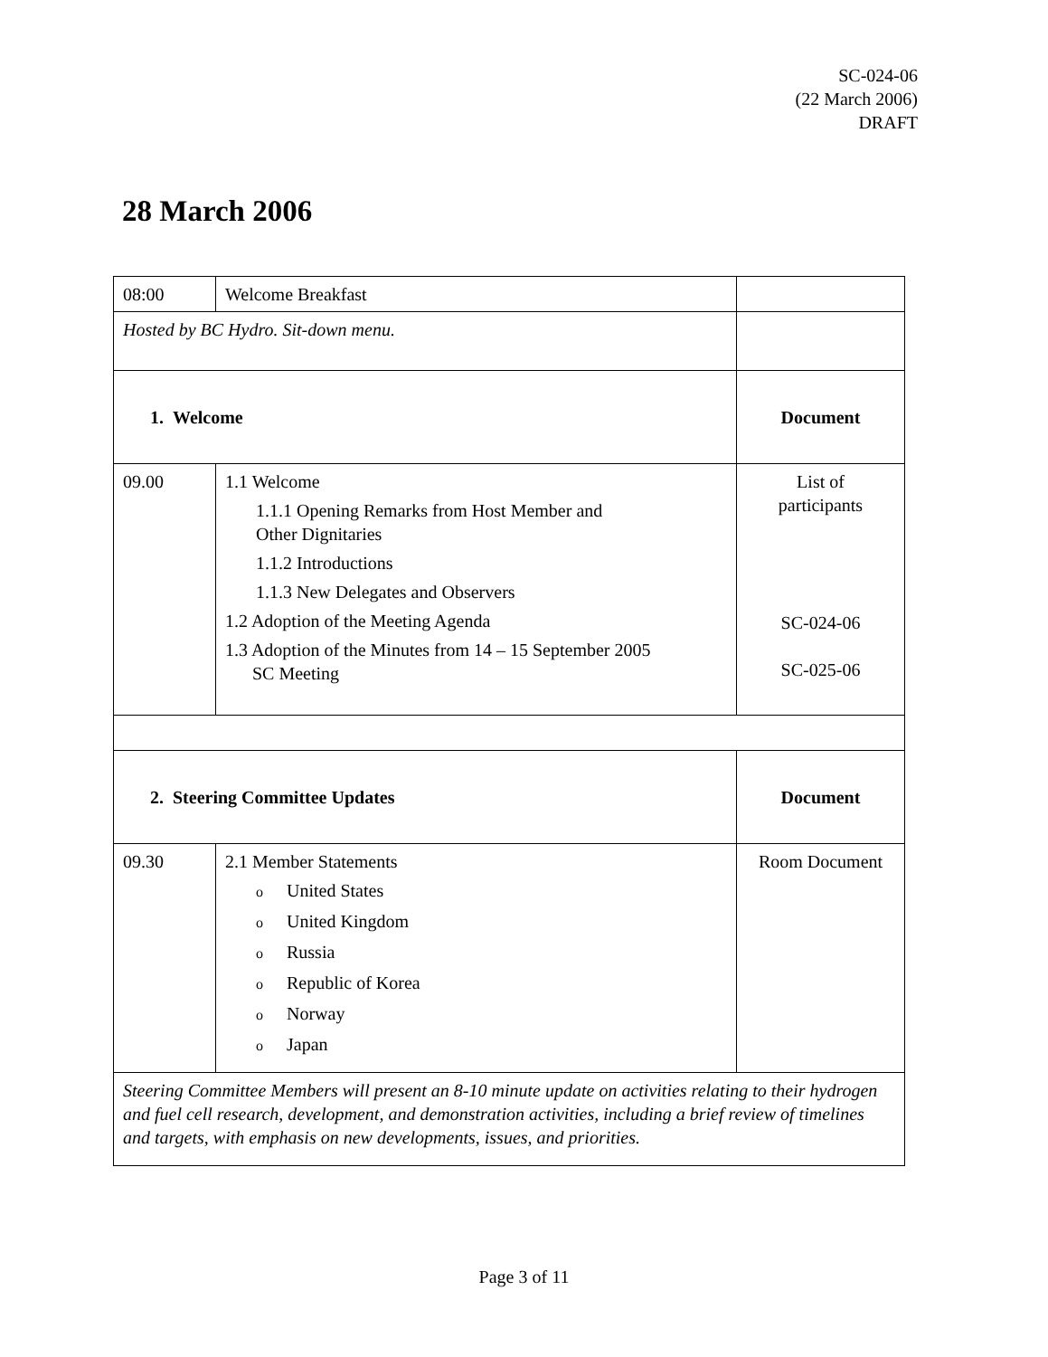SC-024-06
(22 March 2006)
DRAFT
28 March 2006
| 08:00 | Welcome Breakfast | |
| Hosted by BC Hydro. Sit-down menu. | | |
| 1. Welcome | | Document |
| 09.00 | 1.1 Welcome 1.1.1 Opening Remarks from Host Member and Other Dignitaries 1.1.2 Introductions 1.1.3 New Delegates and Observers 1.2 Adoption of the Meeting Agenda 1.3 Adoption of the Minutes from 14 – 15 September 2005 SC Meeting | List of participants SC-024-06 SC-025-06 |
| 2. Steering Committee Updates | | Document |
| 09.30 | 2.1 Member Statements o United States o United Kingdom o Russia o Republic of Korea o Norway o Japan | Room Document |
| Steering Committee Members will present an 8-10 minute update on activities relating to their hydrogen and fuel cell research, development, and demonstration activities, including a brief review of timelines and targets, with emphasis on new developments, issues, and priorities. | | |
Page 3 of 11